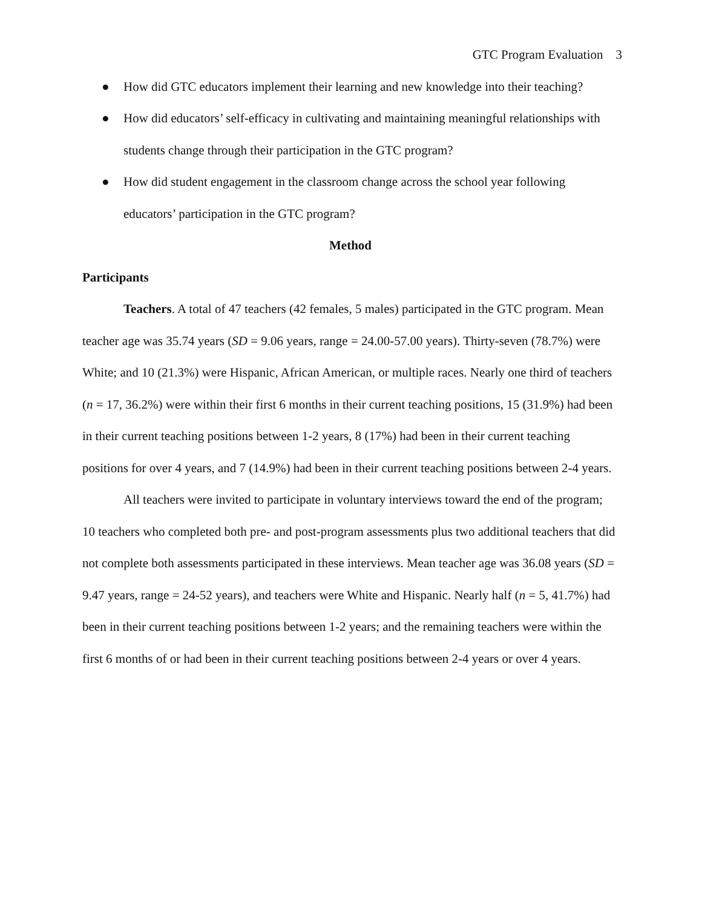GTC Program Evaluation 3
● How did GTC educators implement their learning and new knowledge into their teaching?
● How did educators’ self-efficacy in cultivating and maintaining meaningful relationships with students change through their participation in the GTC program?
● How did student engagement in the classroom change across the school year following educators’ participation in the GTC program?
Method
Participants
Teachers. A total of 47 teachers (42 females, 5 males) participated in the GTC program. Mean teacher age was 35.74 years (SD = 9.06 years, range = 24.00-57.00 years). Thirty-seven (78.7%) were White; and 10 (21.3%) were Hispanic, African American, or multiple races. Nearly one third of teachers (n = 17, 36.2%) were within their first 6 months in their current teaching positions, 15 (31.9%) had been in their current teaching positions between 1-2 years, 8 (17%) had been in their current teaching positions for over 4 years, and 7 (14.9%) had been in their current teaching positions between 2-4 years.
All teachers were invited to participate in voluntary interviews toward the end of the program; 10 teachers who completed both pre- and post-program assessments plus two additional teachers that did not complete both assessments participated in these interviews. Mean teacher age was 36.08 years (SD = 9.47 years, range = 24-52 years), and teachers were White and Hispanic. Nearly half (n = 5, 41.7%) had been in their current teaching positions between 1-2 years; and the remaining teachers were within the first 6 months of or had been in their current teaching positions between 2-4 years or over 4 years.